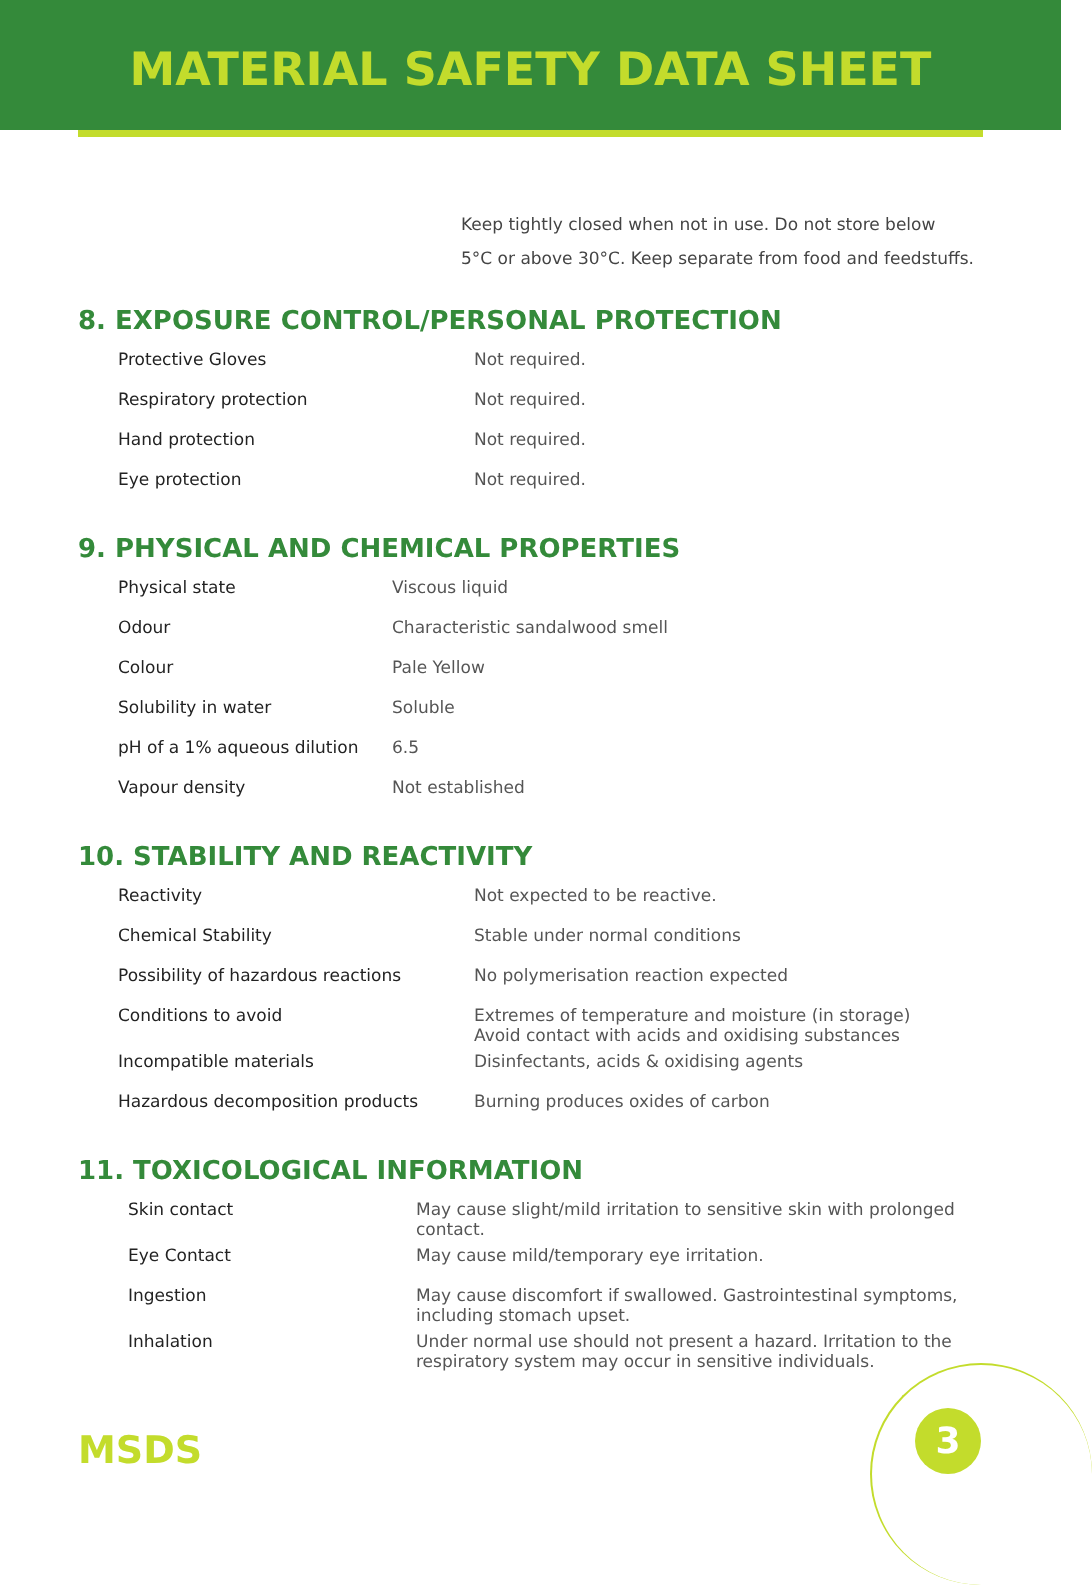MATERIAL SAFETY DATA SHEET
Keep tightly closed when not in use. Do not store below
5°C or above 30°C. Keep separate from food and feedstuffs.
8. EXPOSURE CONTROL/PERSONAL PROTECTION
| Protective Gloves | Not required. |
| Respiratory protection | Not required. |
| Hand protection | Not required. |
| Eye protection | Not required. |
9. PHYSICAL AND CHEMICAL PROPERTIES
| Physical state | Viscous liquid |
| Odour | Characteristic sandalwood smell |
| Colour | Pale Yellow |
| Solubility in water | Soluble |
| pH of a 1% aqueous dilution | 6.5 |
| Vapour density | Not established |
10. STABILITY AND REACTIVITY
| Reactivity | Not expected to be reactive. |
| Chemical Stability | Stable under normal conditions |
| Possibility of hazardous reactions | No polymerisation reaction expected |
| Conditions to avoid | Extremes of temperature and moisture (in storage) Avoid contact with acids and oxidising substances |
| Incompatible materials | Disinfectants, acids & oxidising agents |
| Hazardous decomposition products | Burning produces oxides of carbon |
11. TOXICOLOGICAL INFORMATION
| Skin contact | May cause slight/mild irritation to sensitive skin with prolonged contact. |
| Eye Contact | May cause mild/temporary eye irritation. |
| Ingestion | May cause discomfort if swallowed. Gastrointestinal symptoms, including stomach upset. |
| Inhalation | Under normal use should not present a hazard. Irritation to the respiratory system may occur in sensitive individuals. |
MSDS 3